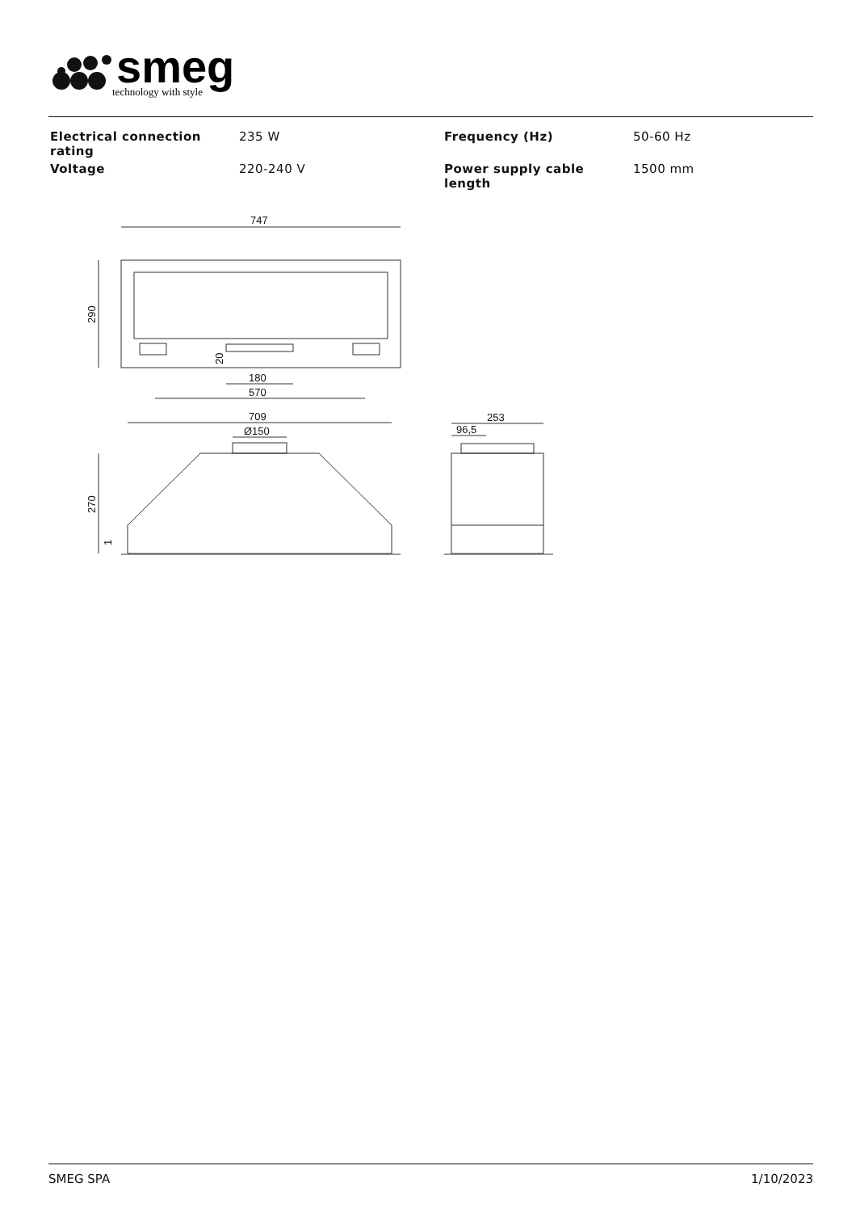smeg
technology with style
| Electrical connection rating | 235 W | Frequency (Hz) | 50-60 Hz |
| Voltage | 220-240 V | Power supply cable length | 1500 mm |
747
290
180
570
709
Ø150
270
253
96,5
20
1
SMEG SPA 1/10/2023